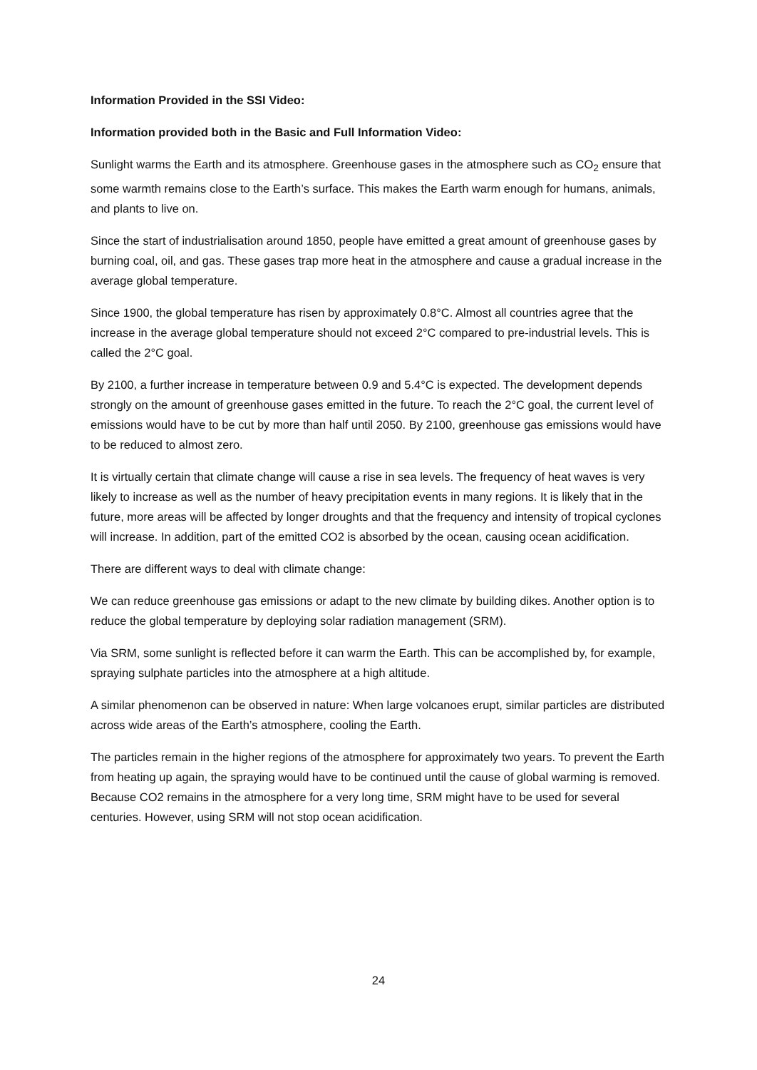Information Provided in the SSI Video:
Information provided both in the Basic and Full Information Video:
Sunlight warms the Earth and its atmosphere. Greenhouse gases in the atmosphere such as CO<sub>2</sub> ensure that some warmth remains close to the Earth’s surface. This makes the Earth warm enough for humans, animals, and plants to live on.
Since the start of industrialisation around 1850, people have emitted a great amount of greenhouse gases by burning coal, oil, and gas. These gases trap more heat in the atmosphere and cause a gradual increase in the average global temperature.
Since 1900, the global temperature has risen by approximately 0.8°C. Almost all countries agree that the increase in the average global temperature should not exceed 2°C compared to pre-industrial levels. This is called the 2°C goal.
By 2100, a further increase in temperature between 0.9 and 5.4°C is expected. The development depends strongly on the amount of greenhouse gases emitted in the future. To reach the 2°C goal, the current level of emissions would have to be cut by more than half until 2050. By 2100, greenhouse gas emissions would have to be reduced to almost zero.
It is virtually certain that climate change will cause a rise in sea levels. The frequency of heat waves is very likely to increase as well as the number of heavy precipitation events in many regions. It is likely that in the future, more areas will be affected by longer droughts and that the frequency and intensity of tropical cyclones will increase. In addition, part of the emitted CO2 is absorbed by the ocean, causing ocean acidification.
There are different ways to deal with climate change:
We can reduce greenhouse gas emissions or adapt to the new climate by building dikes. Another option is to reduce the global temperature by deploying solar radiation management (SRM).
Via SRM, some sunlight is reflected before it can warm the Earth. This can be accomplished by, for example, spraying sulphate particles into the atmosphere at a high altitude.
A similar phenomenon can be observed in nature: When large volcanoes erupt, similar particles are distributed across wide areas of the Earth’s atmosphere, cooling the Earth.
The particles remain in the higher regions of the atmosphere for approximately two years. To prevent the Earth from heating up again, the spraying would have to be continued until the cause of global warming is removed. Because CO2 remains in the atmosphere for a very long time, SRM might have to be used for several centuries. However, using SRM will not stop ocean acidification.
24